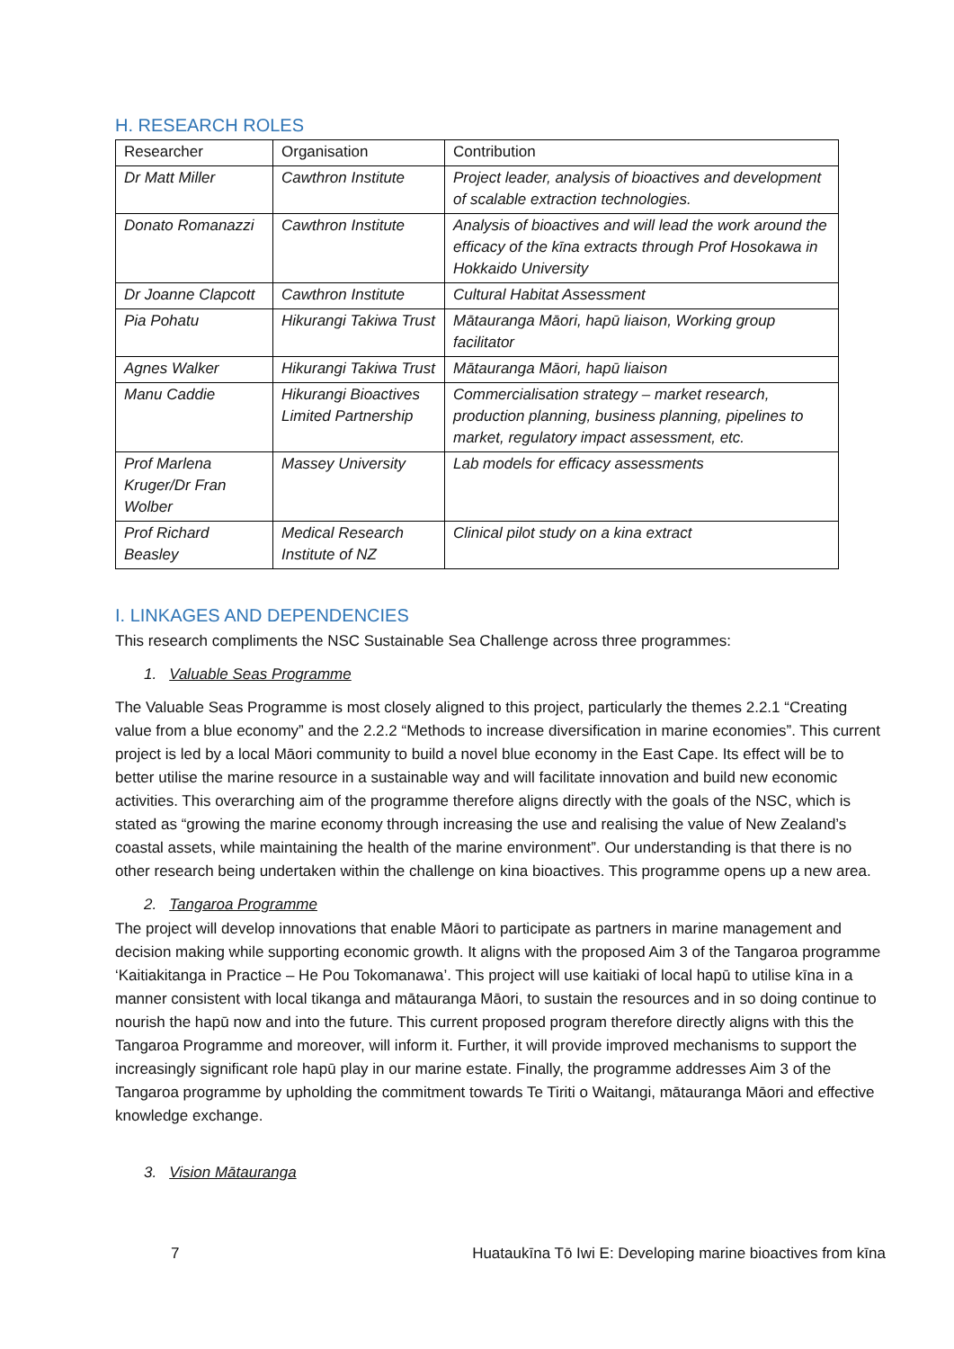H. RESEARCH ROLES
| Researcher | Organisation | Contribution |
| --- | --- | --- |
| Dr Matt Miller | Cawthron Institute | Project leader, analysis of bioactives and development of scalable extraction technologies. |
| Donato Romanazzi | Cawthron Institute | Analysis of bioactives and will lead the work around the efficacy of the kīna extracts through Prof Hosokawa in Hokkaido University |
| Dr Joanne Clapcott | Cawthron Institute | Cultural Habitat Assessment |
| Pia Pohatu | Hikurangi Takiwa Trust | Mātauranga Māori, hapū liaison, Working group facilitator |
| Agnes Walker | Hikurangi Takiwa Trust | Mātauranga Māori, hapū liaison |
| Manu Caddie | Hikurangi Bioactives Limited Partnership | Commercialisation strategy – market research, production planning, business planning, pipelines to market, regulatory impact assessment, etc. |
| Prof Marlena Kruger/Dr Fran Wolber | Massey University | Lab models for efficacy assessments |
| Prof Richard Beasley | Medical Research Institute of NZ | Clinical pilot study on a kina extract |
I. LINKAGES AND DEPENDENCIES
This research compliments the NSC Sustainable Sea Challenge across three programmes:
1. Valuable Seas Programme
The Valuable Seas Programme is most closely aligned to this project, particularly the themes 2.2.1 “Creating value from a blue economy” and the 2.2.2 “Methods to increase diversification in marine economies”. This current project is led by a local Māori community to build a novel blue economy in the East Cape. Its effect will be to better utilise the marine resource in a sustainable way and will facilitate innovation and build new economic activities. This overarching aim of the programme therefore aligns directly with the goals of the NSC, which is stated as “growing the marine economy through increasing the use and realising the value of New Zealand’s coastal assets, while maintaining the health of the marine environment”. Our understanding is that there is no other research being undertaken within the challenge on kina bioactives. This programme opens up a new area.
2. Tangaroa Programme
The project will develop innovations that enable Māori to participate as partners in marine management and decision making while supporting economic growth. It aligns with the proposed Aim 3 of the Tangaroa programme ‘Kaitiakitanga in Practice – He Pou Tokomanawa’. This project will use kaitiaki of local hapū to utilise kīna in a manner consistent with local tikanga and mātauranga Māori, to sustain the resources and in so doing continue to nourish the hapū now and into the future. This current proposed program therefore directly aligns with this the Tangaroa Programme and moreover, will inform it. Further, it will provide improved mechanisms to support the increasingly significant role hapū play in our marine estate. Finally, the programme addresses Aim 3 of the Tangaroa programme by upholding the commitment towards Te Tiriti o Waitangi, mātauranga Māori and effective knowledge exchange.
3. Vision Mātauranga
7 Huataukīna Tō Iwi E: Developing marine bioactives from kīna